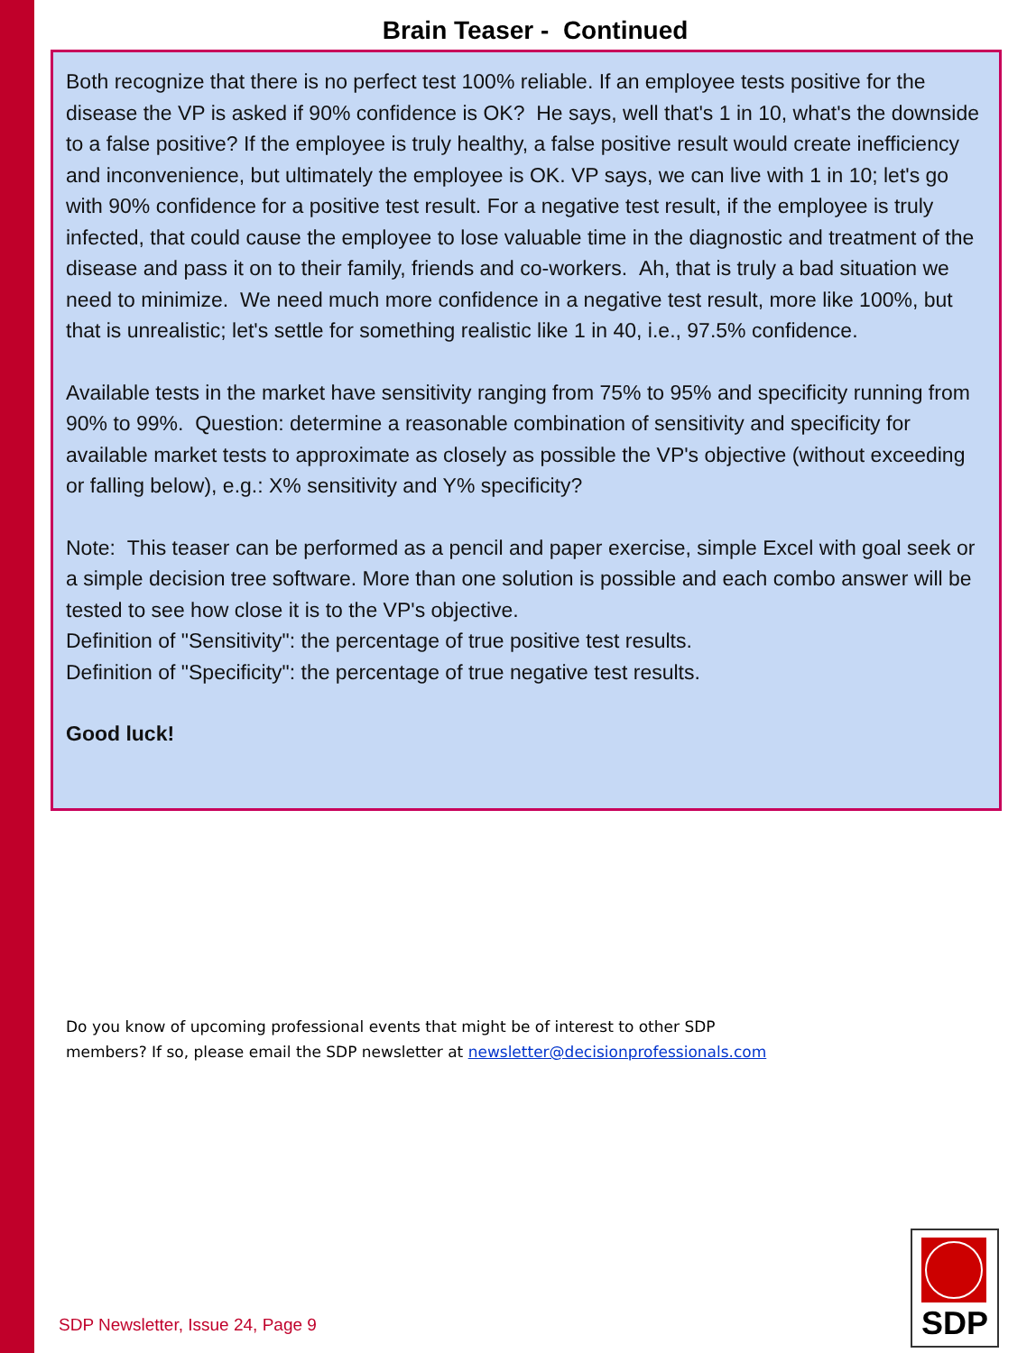Brain Teaser - Continued
Both recognize that there is no perfect test 100% reliable. If an employee tests positive for the disease the VP is asked if 90% confidence is OK? He says, well that's 1 in 10, what's the downside to a false positive? If the employee is truly healthy, a false positive result would create inefficiency and inconvenience, but ultimately the employee is OK. VP says, we can live with 1 in 10; let's go with 90% confidence for a positive test result. For a negative test result, if the employee is truly infected, that could cause the employee to lose valuable time in the diagnostic and treatment of the disease and pass it on to their family, friends and co-workers. Ah, that is truly a bad situation we need to minimize. We need much more confidence in a negative test result, more like 100%, but that is unrealistic; let's settle for something realistic like 1 in 40, i.e., 97.5% confidence.
Available tests in the market have sensitivity ranging from 75% to 95% and specificity running from 90% to 99%. Question: determine a reasonable combination of sensitivity and specificity for available market tests to approximate as closely as possible the VP's objective (without exceeding or falling below), e.g.: X% sensitivity and Y% specificity?
Note: This teaser can be performed as a pencil and paper exercise, simple Excel with goal seek or a simple decision tree software. More than one solution is possible and each combo answer will be tested to see how close it is to the VP's objective.
Definition of "Sensitivity": the percentage of true positive test results.
Definition of "Specificity": the percentage of true negative test results.
Good luck!
Do you know of upcoming professional events that might be of interest to other SDP
members? If so, please email the SDP newsletter at newsletter@decisionprofessionals.com
SDP Newsletter, Issue 24, Page 9
SDP